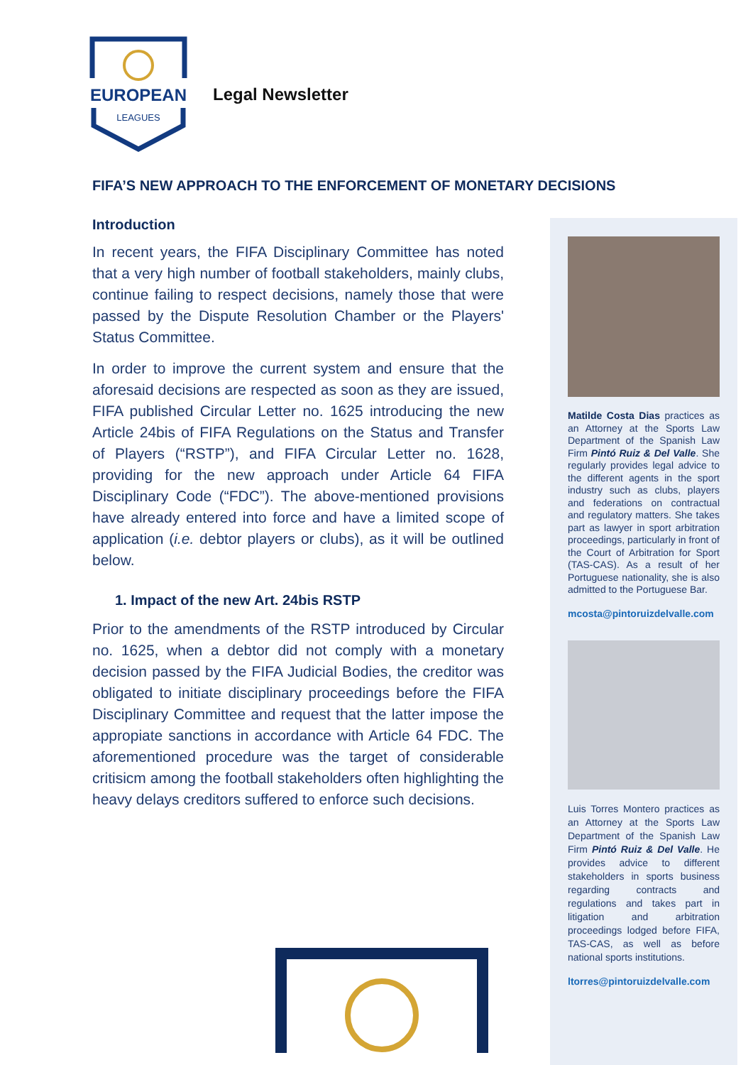EUROPEAN
LEAGUES
Legal Newsletter
FIFA’S NEW APPROACH TO THE ENFORCEMENT OF MONETARY DECISIONS
Introduction
In recent years, the FIFA Disciplinary Committee has noted that a very high number of football stakeholders, mainly clubs, continue failing to respect decisions, namely those that were passed by the Dispute Resolution Chamber or the Players' Status Committee.
In order to improve the current system and ensure that the aforesaid decisions are respected as soon as they are issued, FIFA published Circular Letter no. 1625 introducing the new Article 24bis of FIFA Regulations on the Status and Transfer of Players (“RSTP”), and FIFA Circular Letter no. 1628, providing for the new approach under Article 64 FIFA Disciplinary Code (“FDC”). The above-mentioned provisions have already entered into force and have a limited scope of application (i.e. debtor players or clubs), as it will be outlined below.
1. Impact of the new Art. 24bis RSTP
Prior to the amendments of the RSTP introduced by Circular no. 1625, when a debtor did not comply with a monetary decision passed by the FIFA Judicial Bodies, the creditor was obligated to initiate disciplinary proceedings before the FIFA Disciplinary Committee and request that the latter impose the appropiate sanctions in accordance with Article 64 FDC. The aforementioned procedure was the target of considerable critisicm among the football stakeholders often highlighting the heavy delays creditors suffered to enforce such decisions.
Matilde Costa Dias practices as an Attorney at the Sports Law Department of the Spanish Law Firm Pintó Ruiz & Del Valle. She regularly provides legal advice to the different agents in the sport industry such as clubs, players and federations on contractual and regulatory matters. She takes part as lawyer in sport arbitration proceedings, particularly in front of the Court of Arbitration for Sport (TAS-CAS). As a result of her Portuguese nationality, she is also admitted to the Portuguese Bar.
mcosta@pintoruizdelvalle.com
Luis Torres Montero practices as an Attorney at the Sports Law Department of the Spanish Law Firm Pintó Ruiz & Del Valle. He provides advice to different stakeholders in sports business regarding contracts and regulations and takes part in litigation and arbitration proceedings lodged before FIFA, TAS-CAS, as well as before national sports institutions.
ltorres@pintoruizdelvalle.com